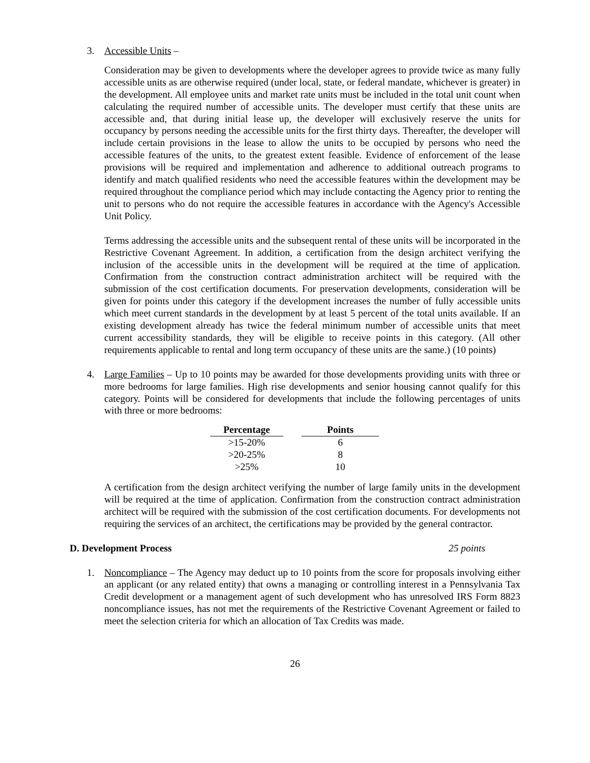3. Accessible Units –
Consideration may be given to developments where the developer agrees to provide twice as many fully accessible units as are otherwise required (under local, state, or federal mandate, whichever is greater) in the development. All employee units and market rate units must be included in the total unit count when calculating the required number of accessible units. The developer must certify that these units are accessible and, that during initial lease up, the developer will exclusively reserve the units for occupancy by persons needing the accessible units for the first thirty days. Thereafter, the developer will include certain provisions in the lease to allow the units to be occupied by persons who need the accessible features of the units, to the greatest extent feasible. Evidence of enforcement of the lease provisions will be required and implementation and adherence to additional outreach programs to identify and match qualified residents who need the accessible features within the development may be required throughout the compliance period which may include contacting the Agency prior to renting the unit to persons who do not require the accessible features in accordance with the Agency's Accessible Unit Policy.
Terms addressing the accessible units and the subsequent rental of these units will be incorporated in the Restrictive Covenant Agreement. In addition, a certification from the design architect verifying the inclusion of the accessible units in the development will be required at the time of application. Confirmation from the construction contract administration architect will be required with the submission of the cost certification documents. For preservation developments, consideration will be given for points under this category if the development increases the number of fully accessible units which meet current standards in the development by at least 5 percent of the total units available. If an existing development already has twice the federal minimum number of accessible units that meet current accessibility standards, they will be eligible to receive points in this category. (All other requirements applicable to rental and long term occupancy of these units are the same.) (10 points)
4. Large Families – Up to 10 points may be awarded for those developments providing units with three or more bedrooms for large families. High rise developments and senior housing cannot qualify for this category. Points will be considered for developments that include the following percentages of units with three or more bedrooms:
| Percentage | | Points |
| >15-20% | | 6 |
| >20-25% | | 8 |
| >25% | | 10 |
A certification from the design architect verifying the number of large family units in the development will be required at the time of application. Confirmation from the construction contract administration architect will be required with the submission of the cost certification documents. For developments not requiring the services of an architect, the certifications may be provided by the general contractor.
D. Development Process 25 points
1. Noncompliance – The Agency may deduct up to 10 points from the score for proposals involving either an applicant (or any related entity) that owns a managing or controlling interest in a Pennsylvania Tax Credit development or a management agent of such development who has unresolved IRS Form 8823 noncompliance issues, has not met the requirements of the Restrictive Covenant Agreement or failed to meet the selection criteria for which an allocation of Tax Credits was made.
26